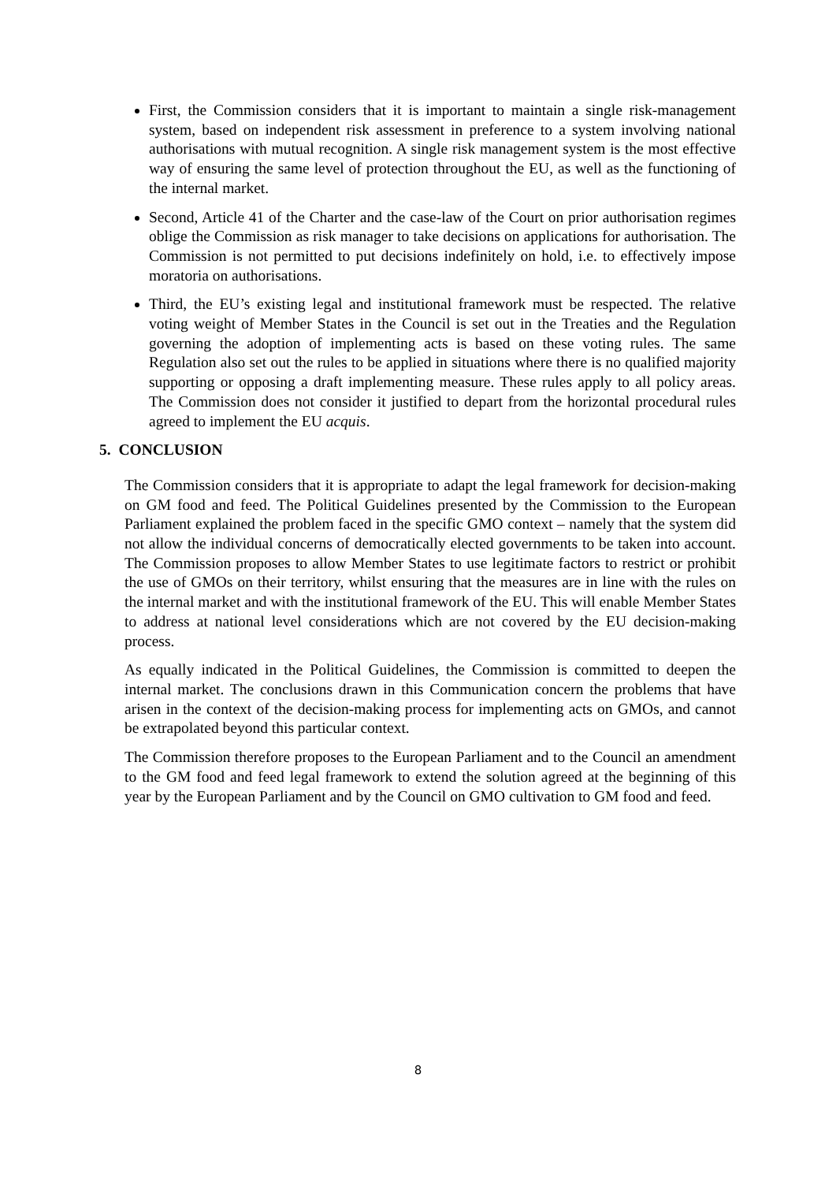First, the Commission considers that it is important to maintain a single risk-management system, based on independent risk assessment in preference to a system involving national authorisations with mutual recognition. A single risk management system is the most effective way of ensuring the same level of protection throughout the EU, as well as the functioning of the internal market.
Second, Article 41 of the Charter and the case-law of the Court on prior authorisation regimes oblige the Commission as risk manager to take decisions on applications for authorisation. The Commission is not permitted to put decisions indefinitely on hold, i.e. to effectively impose moratoria on authorisations.
Third, the EU’s existing legal and institutional framework must be respected. The relative voting weight of Member States in the Council is set out in the Treaties and the Regulation governing the adoption of implementing acts is based on these voting rules. The same Regulation also set out the rules to be applied in situations where there is no qualified majority supporting or opposing a draft implementing measure. These rules apply to all policy areas. The Commission does not consider it justified to depart from the horizontal procedural rules agreed to implement the EU acquis.
5. CONCLUSION
The Commission considers that it is appropriate to adapt the legal framework for decision-making on GM food and feed. The Political Guidelines presented by the Commission to the European Parliament explained the problem faced in the specific GMO context – namely that the system did not allow the individual concerns of democratically elected governments to be taken into account. The Commission proposes to allow Member States to use legitimate factors to restrict or prohibit the use of GMOs on their territory, whilst ensuring that the measures are in line with the rules on the internal market and with the institutional framework of the EU. This will enable Member States to address at national level considerations which are not covered by the EU decision-making process.
As equally indicated in the Political Guidelines, the Commission is committed to deepen the internal market. The conclusions drawn in this Communication concern the problems that have arisen in the context of the decision-making process for implementing acts on GMOs, and cannot be extrapolated beyond this particular context.
The Commission therefore proposes to the European Parliament and to the Council an amendment to the GM food and feed legal framework to extend the solution agreed at the beginning of this year by the European Parliament and by the Council on GMO cultivation to GM food and feed.
8